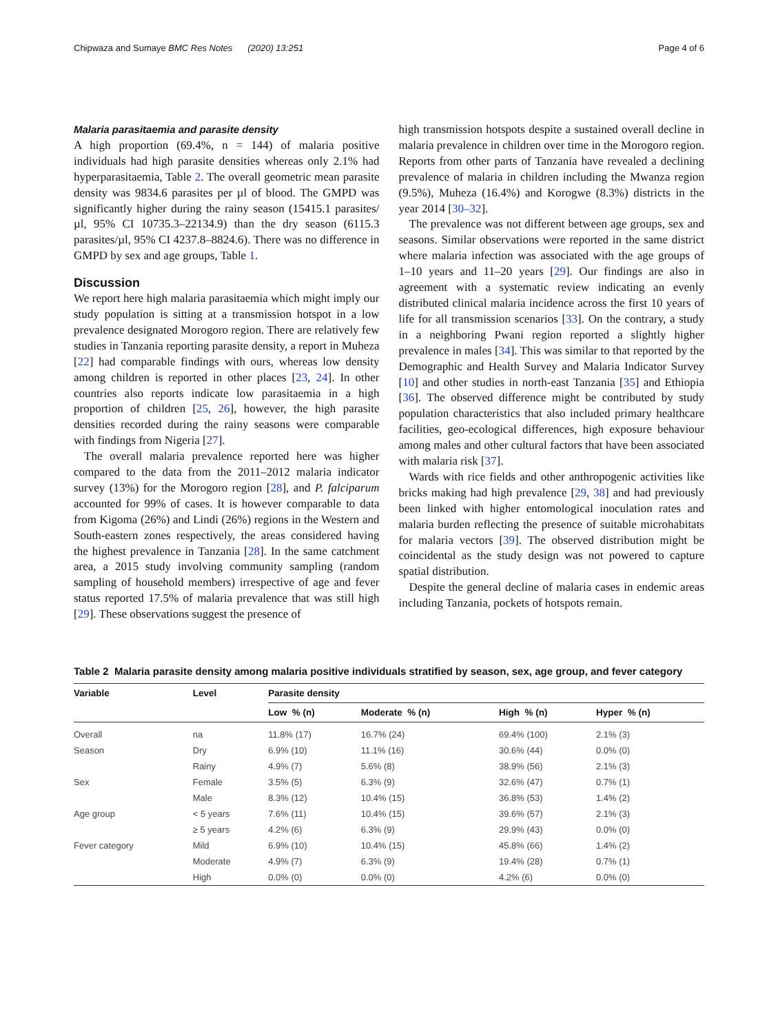Chipwaza and Sumaye BMC Res Notes (2020) 13:251 Page 4 of 6
Malaria parasitaemia and parasite density
A high proportion (69.4%, n = 144) of malaria positive individuals had high parasite densities whereas only 2.1% had hyperparasitaemia, Table 2. The overall geometric mean parasite density was 9834.6 parasites per µl of blood. The GMPD was significantly higher during the rainy season (15415.1 parasites/µl, 95% CI 10735.3–22134.9) than the dry season (6115.3 parasites/µl, 95% CI 4237.8–8824.6). There was no difference in GMPD by sex and age groups, Table 1.
Discussion
We report here high malaria parasitaemia which might imply our study population is sitting at a transmission hotspot in a low prevalence designated Morogoro region. There are relatively few studies in Tanzania reporting parasite density, a report in Muheza [22] had comparable findings with ours, whereas low density among children is reported in other places [23, 24]. In other countries also reports indicate low parasitaemia in a high proportion of children [25, 26], however, the high parasite densities recorded during the rainy seasons were comparable with findings from Nigeria [27].
The overall malaria prevalence reported here was higher compared to the data from the 2011–2012 malaria indicator survey (13%) for the Morogoro region [28], and P. falciparum accounted for 99% of cases. It is however comparable to data from Kigoma (26%) and Lindi (26%) regions in the Western and South-eastern zones respectively, the areas considered having the highest prevalence in Tanzania [28]. In the same catchment area, a 2015 study involving community sampling (random sampling of household members) irrespective of age and fever status reported 17.5% of malaria prevalence that was still high [29]. These observations suggest the presence of
high transmission hotspots despite a sustained overall decline in malaria prevalence in children over time in the Morogoro region. Reports from other parts of Tanzania have revealed a declining prevalence of malaria in children including the Mwanza region (9.5%), Muheza (16.4%) and Korogwe (8.3%) districts in the year 2014 [30–32].
The prevalence was not different between age groups, sex and seasons. Similar observations were reported in the same district where malaria infection was associated with the age groups of 1–10 years and 11–20 years [29]. Our findings are also in agreement with a systematic review indicating an evenly distributed clinical malaria incidence across the first 10 years of life for all transmission scenarios [33]. On the contrary, a study in a neighboring Pwani region reported a slightly higher prevalence in males [34]. This was similar to that reported by the Demographic and Health Survey and Malaria Indicator Survey [10] and other studies in north-east Tanzania [35] and Ethiopia [36]. The observed difference might be contributed by study population characteristics that also included primary healthcare facilities, geo-ecological differences, high exposure behaviour among males and other cultural factors that have been associated with malaria risk [37].
Wards with rice fields and other anthropogenic activities like bricks making had high prevalence [29, 38] and had previously been linked with higher entomological inoculation rates and malaria burden reflecting the presence of suitable microhabitats for malaria vectors [39]. The observed distribution might be coincidental as the study design was not powered to capture spatial distribution.
Despite the general decline of malaria cases in endemic areas including Tanzania, pockets of hotspots remain.
Table 2 Malaria parasite density among malaria positive individuals stratified by season, sex, age group, and fever category
| Variable | Level | Parasite density | | | |
| --- | --- | --- | --- | --- | --- |
| | | Low % (n) | Moderate % (n) | High % (n) | Hyper % (n) |
| Overall | na | 11.8% (17) | 16.7% (24) | 69.4% (100) | 2.1% (3) |
| Season | Dry | 6.9% (10) | 11.1% (16) | 30.6% (44) | 0.0% (0) |
| | Rainy | 4.9% (7) | 5.6% (8) | 38.9% (56) | 2.1% (3) |
| Sex | Female | 3.5% (5) | 6.3% (9) | 32.6% (47) | 0.7% (1) |
| | Male | 8.3% (12) | 10.4% (15) | 36.8% (53) | 1.4% (2) |
| Age group | < 5 years | 7.6% (11) | 10.4% (15) | 39.6% (57) | 2.1% (3) |
| | ≥ 5 years | 4.2% (6) | 6.3% (9) | 29.9% (43) | 0.0% (0) |
| Fever category | Mild | 6.9% (10) | 10.4% (15) | 45.8% (66) | 1.4% (2) |
| | Moderate | 4.9% (7) | 6.3% (9) | 19.4% (28) | 0.7% (1) |
| | High | 0.0% (0) | 0.0% (0) | 4.2% (6) | 0.0% (0) |